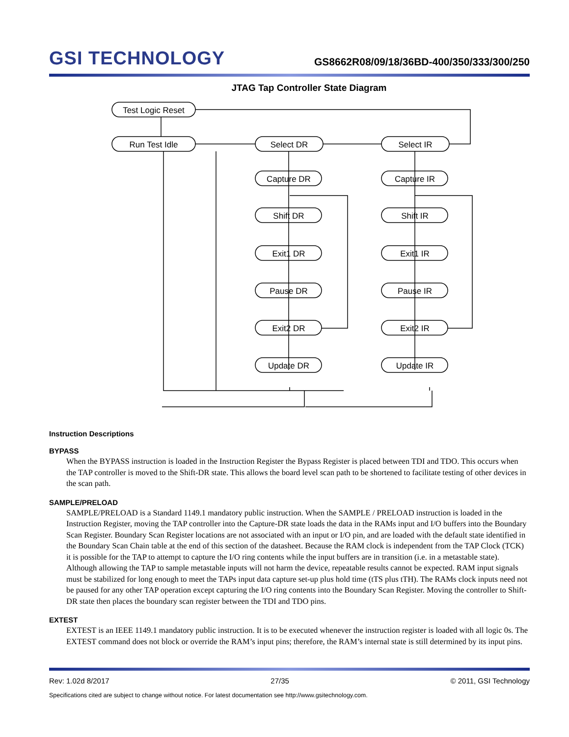GSI TECHNOLOGY
GS8662R08/09/18/36BD-400/350/333/300/250
JTAG Tap Controller State Diagram
Test Logic Reset
Run Test Idle
Select DR
Select IR
Capture DR
Capture IR
Shift DR
Shift IR
Exit1 DR
Exit1 IR
Pause DR
Pause IR
Exit2 DR
Exit2 IR
Update DR
Update IR
Instruction Descriptions
BYPASS
When the BYPASS instruction is loaded in the Instruction Register the Bypass Register is placed between TDI and TDO. This occurs when the TAP controller is moved to the Shift-DR state. This allows the board level scan path to be shortened to facilitate testing of other devices in the scan path.
SAMPLE/PRELOAD
SAMPLE/PRELOAD is a Standard 1149.1 mandatory public instruction. When the SAMPLE / PRELOAD instruction is loaded in the Instruction Register, moving the TAP controller into the Capture-DR state loads the data in the RAMs input and I/O buffers into the Boundary Scan Register. Boundary Scan Register locations are not associated with an input or I/O pin, and are loaded with the default state identified in the Boundary Scan Chain table at the end of this section of the datasheet. Because the RAM clock is independent from the TAP Clock (TCK) it is possible for the TAP to attempt to capture the I/O ring contents while the input buffers are in transition (i.e. in a metastable state). Although allowing the TAP to sample metastable inputs will not harm the device, repeatable results cannot be expected. RAM input signals must be stabilized for long enough to meet the TAPs input data capture set-up plus hold time (tTS plus tTH). The RAMs clock inputs need not be paused for any other TAP operation except capturing the I/O ring contents into the Boundary Scan Register. Moving the controller to Shift-DR state then places the boundary scan register between the TDI and TDO pins.
EXTEST
EXTEST is an IEEE 1149.1 mandatory public instruction. It is to be executed whenever the instruction register is loaded with all logic 0s. The EXTEST command does not block or override the RAM’s input pins; therefore, the RAM’s internal state is still determined by its input pins.
Rev: 1.02d 8/2017 27/35 © 2011, GSI Technology
Specifications cited are subject to change without notice. For latest documentation see http://www.gsitechnology.com.